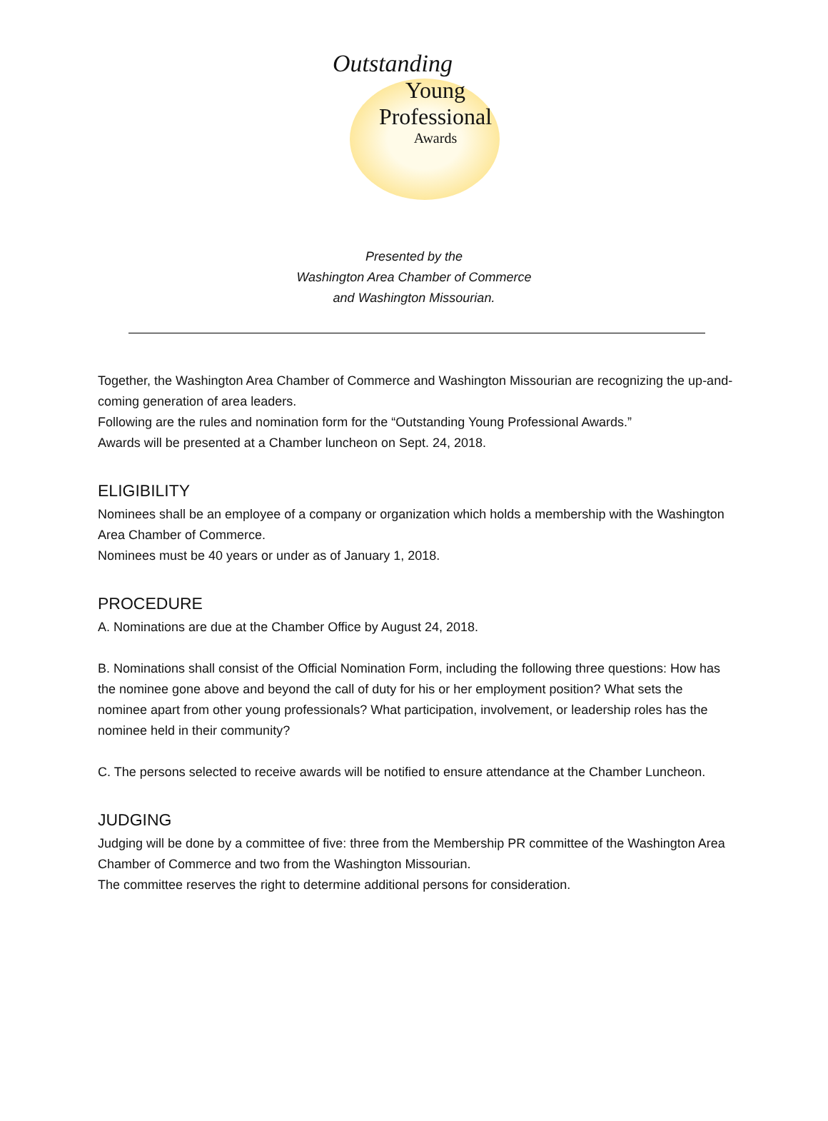Outstanding
Young
Professional
Awards
Presented by the
Washington Area Chamber of Commerce
and Washington Missourian.
Together, the Washington Area Chamber of Commerce and Washington Missourian are recognizing the up-and-coming generation of area leaders.
Following are the rules and nomination form for the “Outstanding Young Professional Awards.”
Awards will be presented at a Chamber luncheon on Sept. 24, 2018.
ELIGIBILITY
Nominees shall be an employee of a company or organization which holds a membership with the Washington Area Chamber of Commerce.
Nominees must be 40 years or under as of January 1, 2018.
PROCEDURE
A. Nominations are due at the Chamber Office by August 24, 2018.
B. Nominations shall consist of the Official Nomination Form, including the following three questions: How has the nominee gone above and beyond the call of duty for his or her employment position? What sets the nominee apart from other young professionals? What participation, involvement, or leadership roles has the nominee held in their community?
C. The persons selected to receive awards will be notified to ensure attendance at the Chamber Luncheon.
JUDGING
Judging will be done by a committee of five: three from the Membership PR committee of the Washington Area Chamber of Commerce and two from the Washington Missourian.
The committee reserves the right to determine additional persons for consideration.